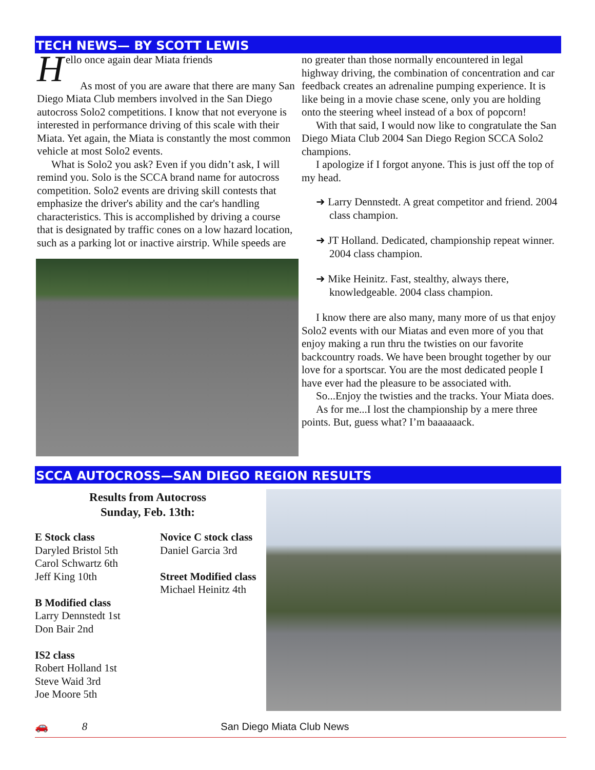TECH NEWS— BY SCOTT LEWIS
H
ello once again dear Miata friends
As most of you are aware that there are many San Diego Miata Club members involved in the San Diego autocross Solo2 competitions. I know that not everyone is interested in performance driving of this scale with their Miata. Yet again, the Miata is constantly the most common vehicle at most Solo2 events.
What is Solo2 you ask? Even if you didn’t ask, I will remind you. Solo is the SCCA brand name for autocross competition. Solo2 events are driving skill contests that emphasize the driver's ability and the car's handling characteristics. This is accomplished by driving a course that is designated by traffic cones on a low hazard location, such as a parking lot or inactive airstrip. While speeds are
no greater than those normally encountered in legal highway driving, the combination of concentration and car feedback creates an adrenaline pumping experience. It is like being in a movie chase scene, only you are holding onto the steering wheel instead of a box of popcorn!
With that said, I would now like to congratulate the San Diego Miata Club 2004 San Diego Region SCCA Solo2 champions.
I apologize if I forgot anyone. This is just off the top of my head.
➜ Larry Dennstedt. A great competitor and friend. 2004 class champion.
➜ JT Holland. Dedicated, championship repeat winner. 2004 class champion.
➜ Mike Heinitz. Fast, stealthy, always there, knowledgeable. 2004 class champion.
I know there are also many, many more of us that enjoy Solo2 events with our Miatas and even more of you that enjoy making a run thru the twisties on our favorite backcountry roads. We have been brought together by our love for a sportscar. You are the most dedicated people I have ever had the pleasure to be associated with.
So...Enjoy the twisties and the tracks. Your Miata does.
As for me...I lost the championship by a mere three points. But, guess what? I’m baaaaaack.
SCCA AUTOCROSS—SAN DIEGO REGION RESULTS
Results from Autocross
Sunday, Feb. 13th:
E Stock class
Daryled Bristol 5th
Carol Schwartz 6th
Jeff King 10th
B Modified class
Larry Dennstedt 1st
Don Bair 2nd
IS2 class
Robert Holland 1st
Steve Waid 3rd
Joe Moore 5th
Novice C stock class
Daniel Garcia 3rd
Street Modified class
Michael Heinitz 4th
🚗 8 San Diego Miata Club News